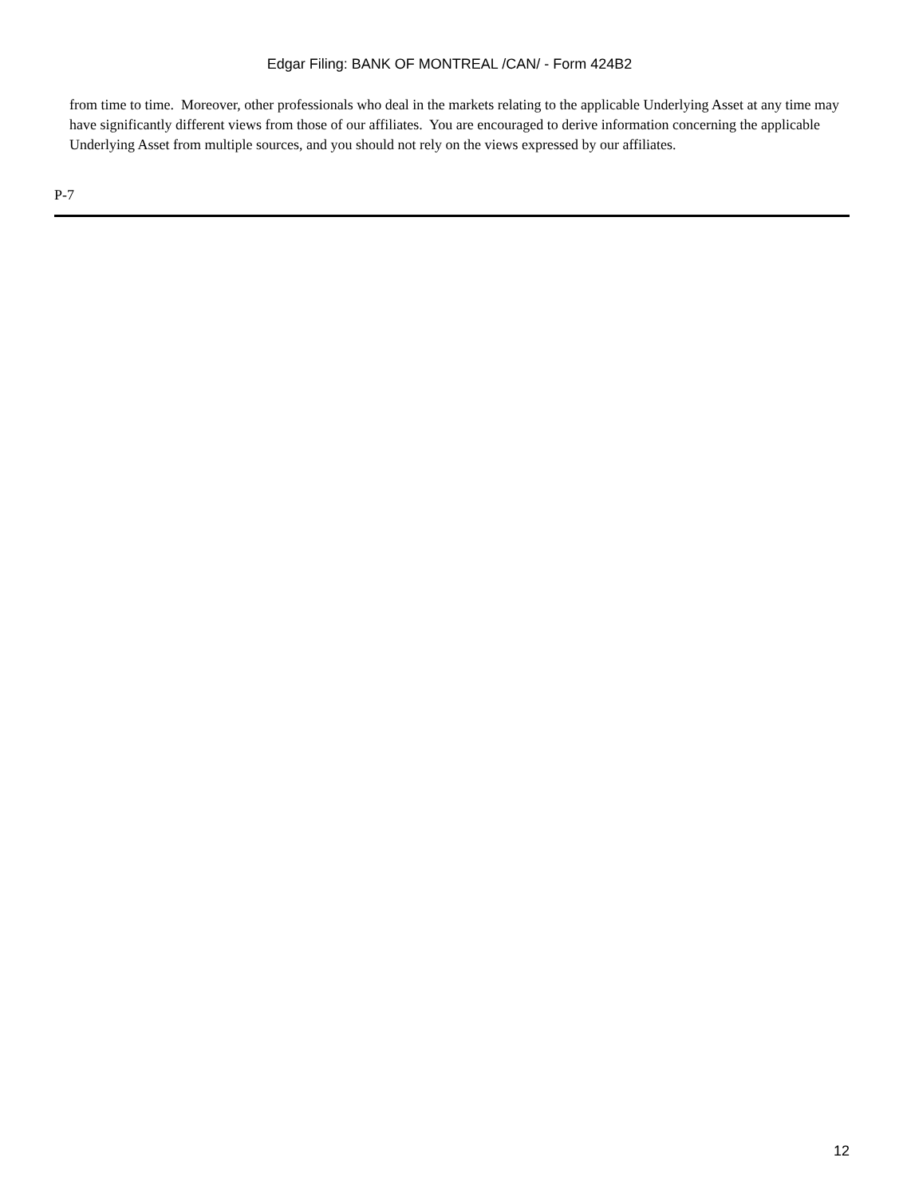Edgar Filing: BANK OF MONTREAL /CAN/ - Form 424B2
from time to time. Moreover, other professionals who deal in the markets relating to the applicable Underlying Asset at any time may have significantly different views from those of our affiliates. You are encouraged to derive information concerning the applicable Underlying Asset from multiple sources, and you should not rely on the views expressed by our affiliates.
P-7
12